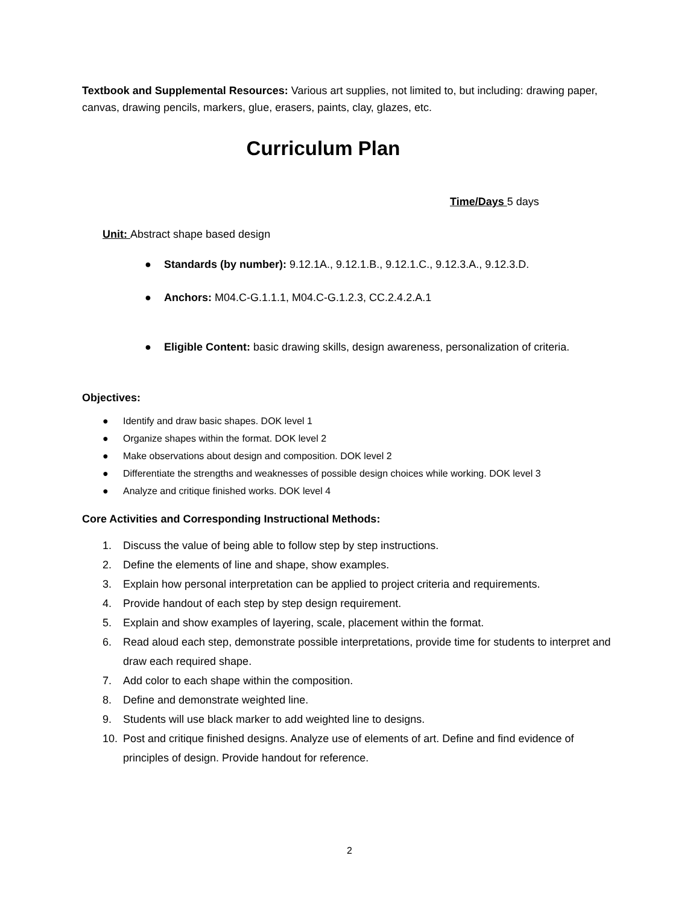Textbook and Supplemental Resources: Various art supplies, not limited to, but including: drawing paper, canvas, drawing pencils, markers, glue, erasers, paints, clay, glazes, etc.
Curriculum Plan
Time/Days 5 days
Unit: Abstract shape based design
● Standards (by number): 9.12.1A., 9.12.1.B., 9.12.1.C., 9.12.3.A., 9.12.3.D.
● Anchors: M04.C-G.1.1.1, M04.C-G.1.2.3, CC.2.4.2.A.1
● Eligible Content: basic drawing skills, design awareness, personalization of criteria.
Objectives:
● Identify and draw basic shapes. DOK level 1
● Organize shapes within the format. DOK level 2
● Make observations about design and composition. DOK level 2
● Differentiate the strengths and weaknesses of possible design choices while working. DOK level 3
● Analyze and critique finished works. DOK level 4
Core Activities and Corresponding Instructional Methods:
1. Discuss the value of being able to follow step by step instructions.
2. Define the elements of line and shape, show examples.
3. Explain how personal interpretation can be applied to project criteria and requirements.
4. Provide handout of each step by step design requirement.
5. Explain and show examples of layering, scale, placement within the format.
6. Read aloud each step, demonstrate possible interpretations, provide time for students to interpret and draw each required shape.
7. Add color to each shape within the composition.
8. Define and demonstrate weighted line.
9. Students will use black marker to add weighted line to designs.
10. Post and critique finished designs. Analyze use of elements of art. Define and find evidence of principles of design. Provide handout for reference.
2